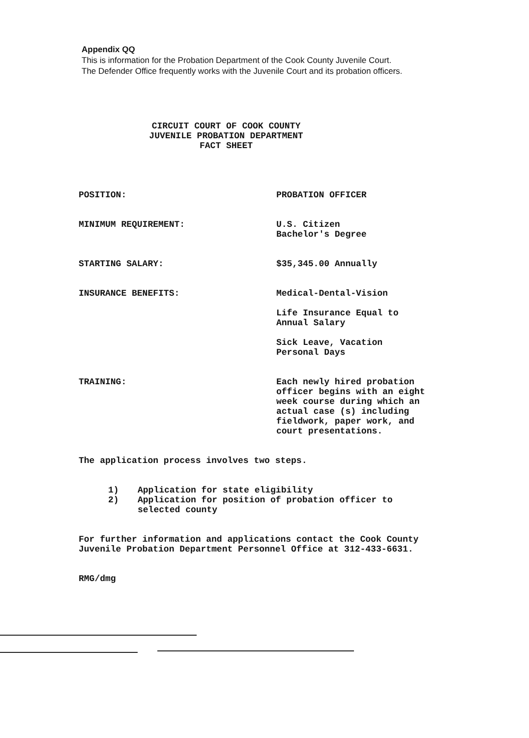Appendix QQ
This is information for the Probation Department of the Cook County Juvenile Court.
The Defender Office frequently works with the Juvenile Court and its probation officers.
CIRCUIT COURT OF COOK COUNTY
JUVENILE PROBATION DEPARTMENT
FACT SHEET
POSITION: PROBATION OFFICER
MINIMUM REQUIREMENT: U.S. Citizen
Bachelor's Degree
STARTING SALARY: $35,345.00 Annually
INSURANCE BENEFITS: Medical-Dental-Vision
Life Insurance Equal to
Annual Salary
Sick Leave, Vacation
Personal Days
TRAINING: Each newly hired probation
officer begins with an eight
week course during which an
actual case (s) including
fieldwork, paper work, and
court presentations.
The application process involves two steps.
1) Application for state eligibility
2) Application for position of probation officer to
selected county
For further information and applications contact the Cook County
Juvenile Probation Department Personnel Office at 312-433-6631.
RMG/dmg